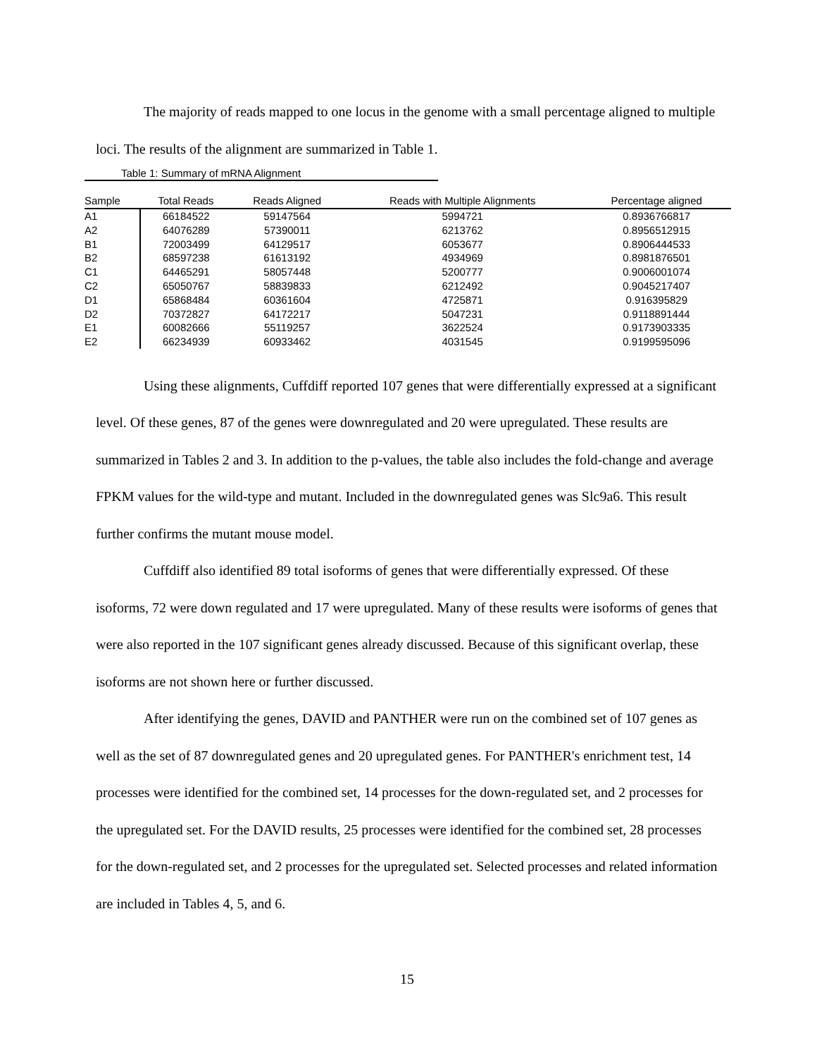The majority of reads mapped to one locus in the genome with a small percentage aligned to multiple loci. The results of the alignment are summarized in Table 1.
Table 1: Summary of mRNA Alignment
| Sample | Total Reads | Reads Aligned | Reads with Multiple Alignments | Percentage aligned |
| --- | --- | --- | --- | --- |
| A1 | 66184522 | 59147564 | 5994721 | 0.8936766817 |
| A2 | 64076289 | 57390011 | 6213762 | 0.8956512915 |
| B1 | 72003499 | 64129517 | 6053677 | 0.8906444533 |
| B2 | 68597238 | 61613192 | 4934969 | 0.8981876501 |
| C1 | 64465291 | 58057448 | 5200777 | 0.9006001074 |
| C2 | 65050767 | 58839833 | 6212492 | 0.9045217407 |
| D1 | 65868484 | 60361604 | 4725871 | 0.916395829 |
| D2 | 70372827 | 64172217 | 5047231 | 0.9118891444 |
| E1 | 60082666 | 55119257 | 3622524 | 0.9173903335 |
| E2 | 66234939 | 60933462 | 4031545 | 0.9199595096 |
Using these alignments, Cuffdiff reported 107 genes that were differentially expressed at a significant level. Of these genes, 87 of the genes were downregulated and 20 were upregulated. These results are summarized in Tables 2 and 3. In addition to the p-values, the table also includes the fold-change and average FPKM values for the wild-type and mutant. Included in the downregulated genes was Slc9a6. This result further confirms the mutant mouse model.
Cuffdiff also identified 89 total isoforms of genes that were differentially expressed. Of these isoforms, 72 were down regulated and 17 were upregulated. Many of these results were isoforms of genes that were also reported in the 107 significant genes already discussed. Because of this significant overlap, these isoforms are not shown here or further discussed.
After identifying the genes, DAVID and PANTHER were run on the combined set of 107 genes as well as the set of 87 downregulated genes and 20 upregulated genes. For PANTHER's enrichment test, 14 processes were identified for the combined set, 14 processes for the down-regulated set, and 2 processes for the upregulated set. For the DAVID results, 25 processes were identified for the combined set, 28 processes for the down-regulated set, and 2 processes for the upregulated set. Selected processes and related information are included in Tables 4, 5, and 6.
15